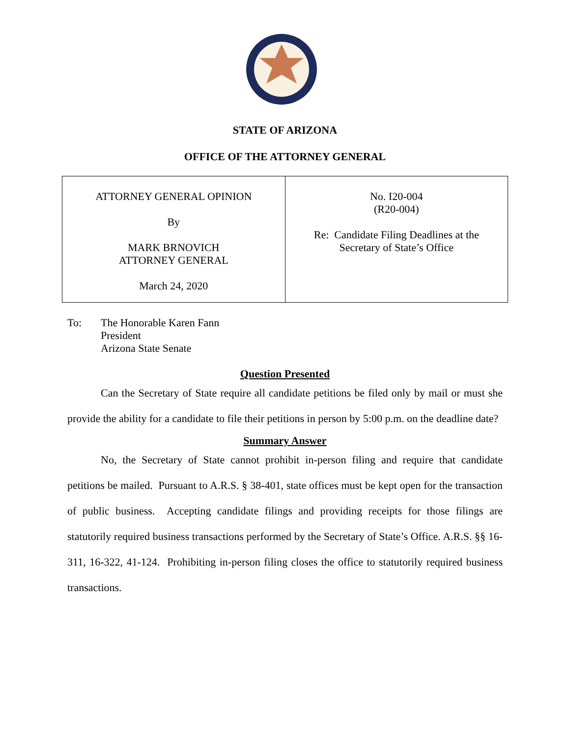STATE OF ARIZONA
OFFICE OF THE ATTORNEY GENERAL
| ATTORNEY GENERAL OPINION By MARK BRNOVICH ATTORNEY GENERAL March 24, 2020 | No. I20-004 (R20-004) Re: Candidate Filing Deadlines at the Secretary of State’s Office |
To: The Honorable Karen Fann
President
Arizona State Senate
Question Presented
Can the Secretary of State require all candidate petitions be filed only by mail or must she provide the ability for a candidate to file their petitions in person by 5:00 p.m. on the deadline date?
Summary Answer
No, the Secretary of State cannot prohibit in-person filing and require that candidate petitions be mailed. Pursuant to A.R.S. § 38-401, state offices must be kept open for the transaction of public business. Accepting candidate filings and providing receipts for those filings are statutorily required business transactions performed by the Secretary of State’s Office. A.R.S. §§ 16-311, 16-322, 41-124. Prohibiting in-person filing closes the office to statutorily required business transactions.